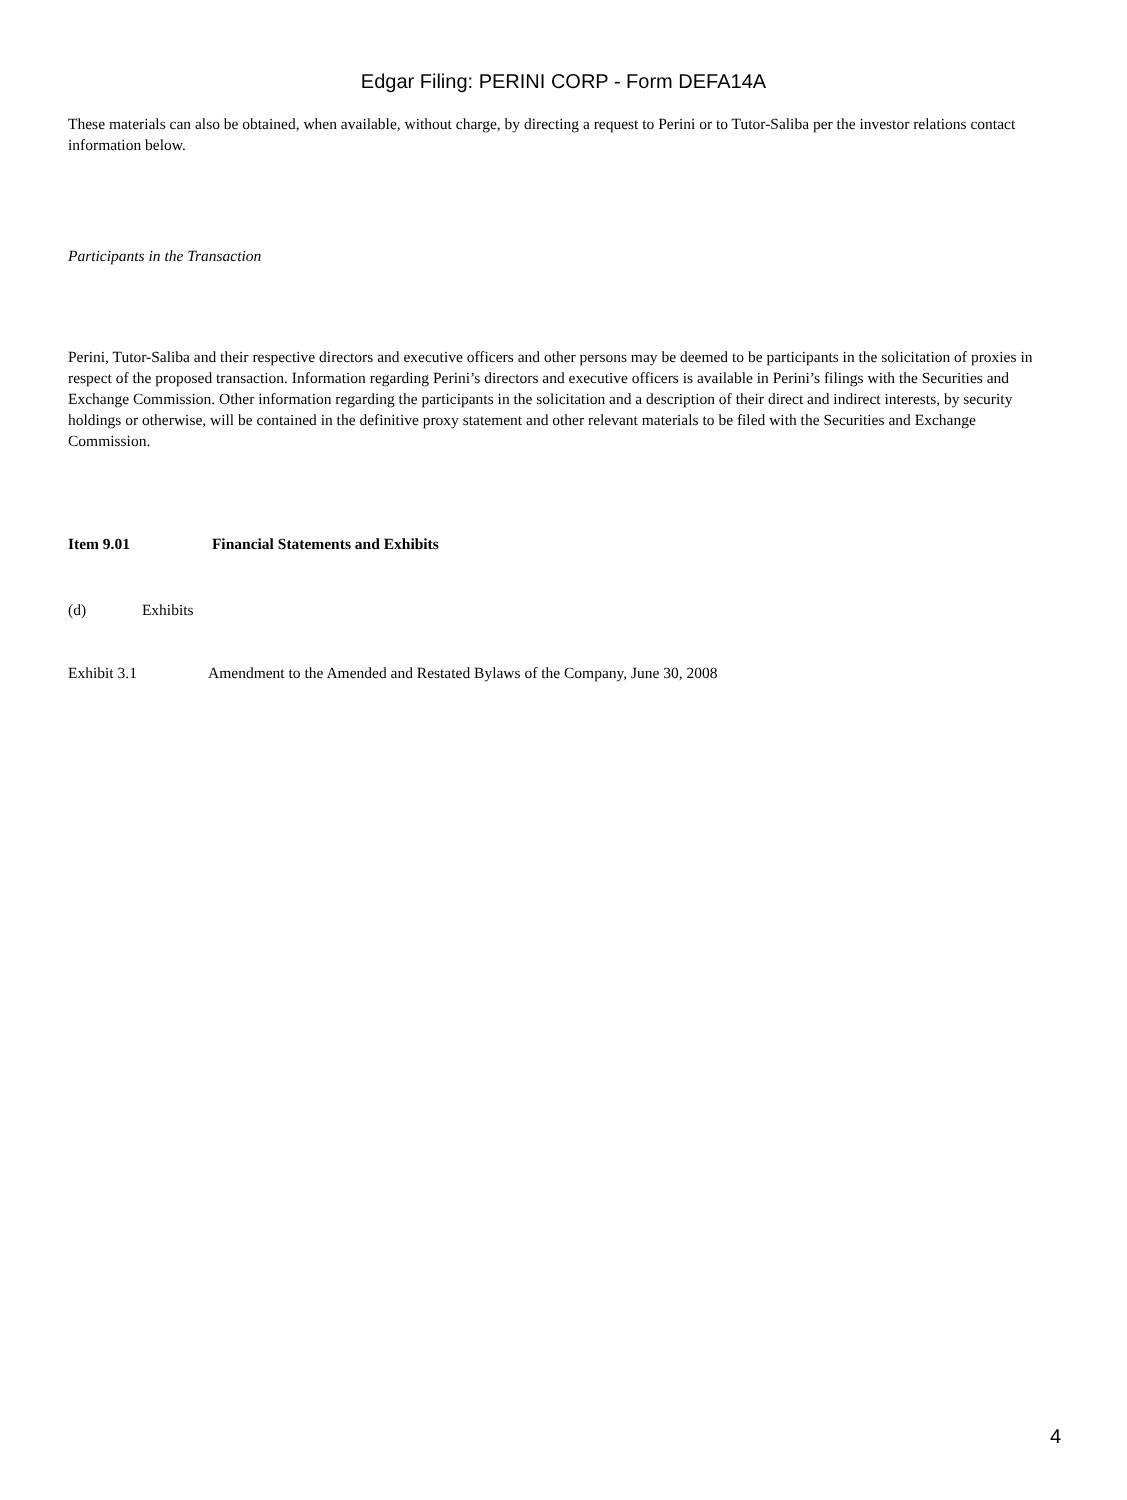Edgar Filing: PERINI CORP - Form DEFA14A
These materials can also be obtained, when available, without charge, by directing a request to Perini or to Tutor-Saliba per the investor relations contact information below.
Participants in the Transaction
Perini, Tutor-Saliba and their respective directors and executive officers and other persons may be deemed to be participants in the solicitation of proxies in respect of the proposed transaction. Information regarding Perini’s directors and executive officers is available in Perini’s filings with the Securities and Exchange Commission. Other information regarding the participants in the solicitation and a description of their direct and indirect interests, by security holdings or otherwise, will be contained in the definitive proxy statement and other relevant materials to be filed with the Securities and Exchange Commission.
Item 9.01 Financial Statements and Exhibits
(d) Exhibits
Exhibit 3.1 Amendment to the Amended and Restated Bylaws of the Company, June 30, 2008
4